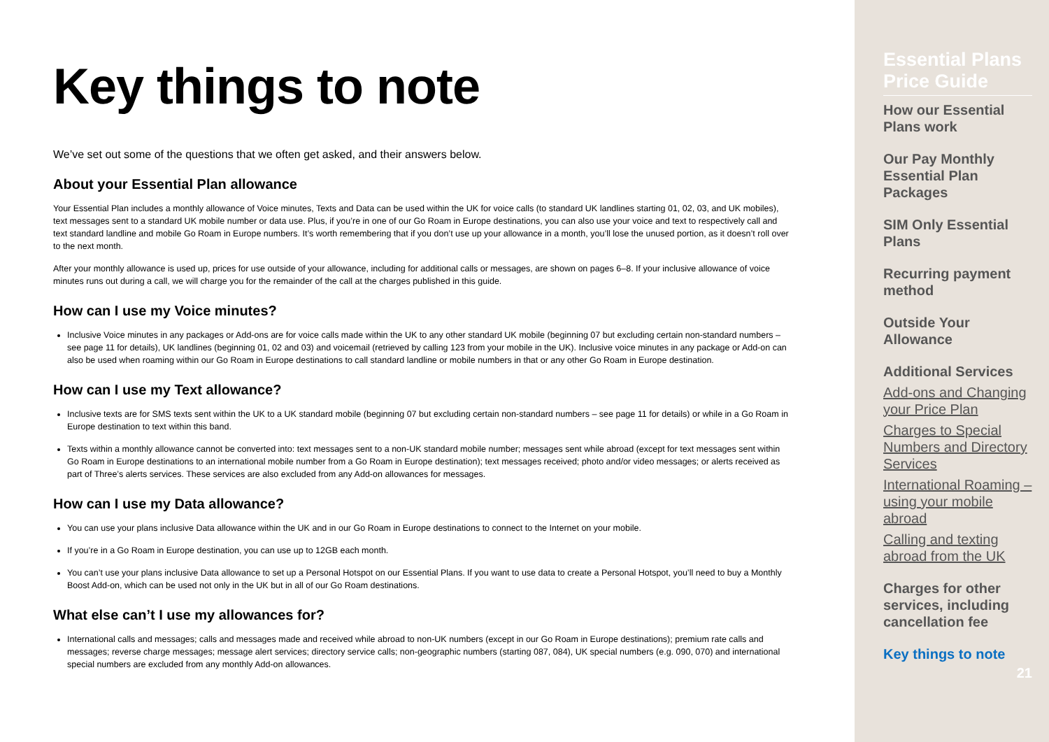Key things to note
We’ve set out some of the questions that we often get asked, and their answers below.
About your Essential Plan allowance
Your Essential Plan includes a monthly allowance of Voice minutes, Texts and Data can be used within the UK for voice calls (to standard UK landlines starting 01, 02, 03, and UK mobiles), text messages sent to a standard UK mobile number or data use. Plus, if you’re in one of our Go Roam in Europe destinations, you can also use your voice and text to respectively call and text standard landline and mobile Go Roam in Europe numbers. It’s worth remembering that if you don’t use up your allowance in a month, you’ll lose the unused portion, as it doesn’t roll over to the next month.
After your monthly allowance is used up, prices for use outside of your allowance, including for additional calls or messages, are shown on pages 6–8. If your inclusive allowance of voice minutes runs out during a call, we will charge you for the remainder of the call at the charges published in this guide.
How can I use my Voice minutes?
Inclusive Voice minutes in any packages or Add-ons are for voice calls made within the UK to any other standard UK mobile (beginning 07 but excluding certain non-standard numbers – see page 11 for details), UK landlines (beginning 01, 02 and 03) and voicemail (retrieved by calling 123 from your mobile in the UK). Inclusive voice minutes in any package or Add-on can also be used when roaming within our Go Roam in Europe destinations to call standard landline or mobile numbers in that or any other Go Roam in Europe destination.
How can I use my Text allowance?
Inclusive texts are for SMS texts sent within the UK to a UK standard mobile (beginning 07 but excluding certain non-standard numbers – see page 11 for details) or while in a Go Roam in Europe destination to text within this band.
Texts within a monthly allowance cannot be converted into: text messages sent to a non-UK standard mobile number; messages sent while abroad (except for text messages sent within Go Roam in Europe destinations to an international mobile number from a Go Roam in Europe destination); text messages received; photo and/or video messages; or alerts received as part of Three’s alerts services. These services are also excluded from any Add-on allowances for messages.
How can I use my Data allowance?
You can use your plans inclusive Data allowance within the UK and in our Go Roam in Europe destinations to connect to the Internet on your mobile.
If you’re in a Go Roam in Europe destination, you can use up to 12GB each month.
You can’t use your plans inclusive Data allowance to set up a Personal Hotspot on our Essential Plans. If you want to use data to create a Personal Hotspot, you’ll need to buy a Monthly Boost Add-on, which can be used not only in the UK but in all of our Go Roam destinations.
What else can’t I use my allowances for?
International calls and messages; calls and messages made and received while abroad to non-UK numbers (except in our Go Roam in Europe destinations); premium rate calls and messages; reverse charge messages; message alert services; directory service calls; non-geographic numbers (starting 087, 084), UK special numbers (e.g. 090, 070) and international special numbers are excluded from any monthly Add-on allowances.
Essential Plans Price Guide
How our Essential Plans work
Our Pay Monthly Essential Plan Packages
SIM Only Essential Plans
Recurring payment method
Outside Your Allowance
Additional Services
Add-ons and Changing your Price Plan
Charges to Special Numbers and Directory Services
International Roaming – using your mobile abroad
Calling and texting abroad from the UK
Charges for other services, including cancellation fee
Key things to note
21